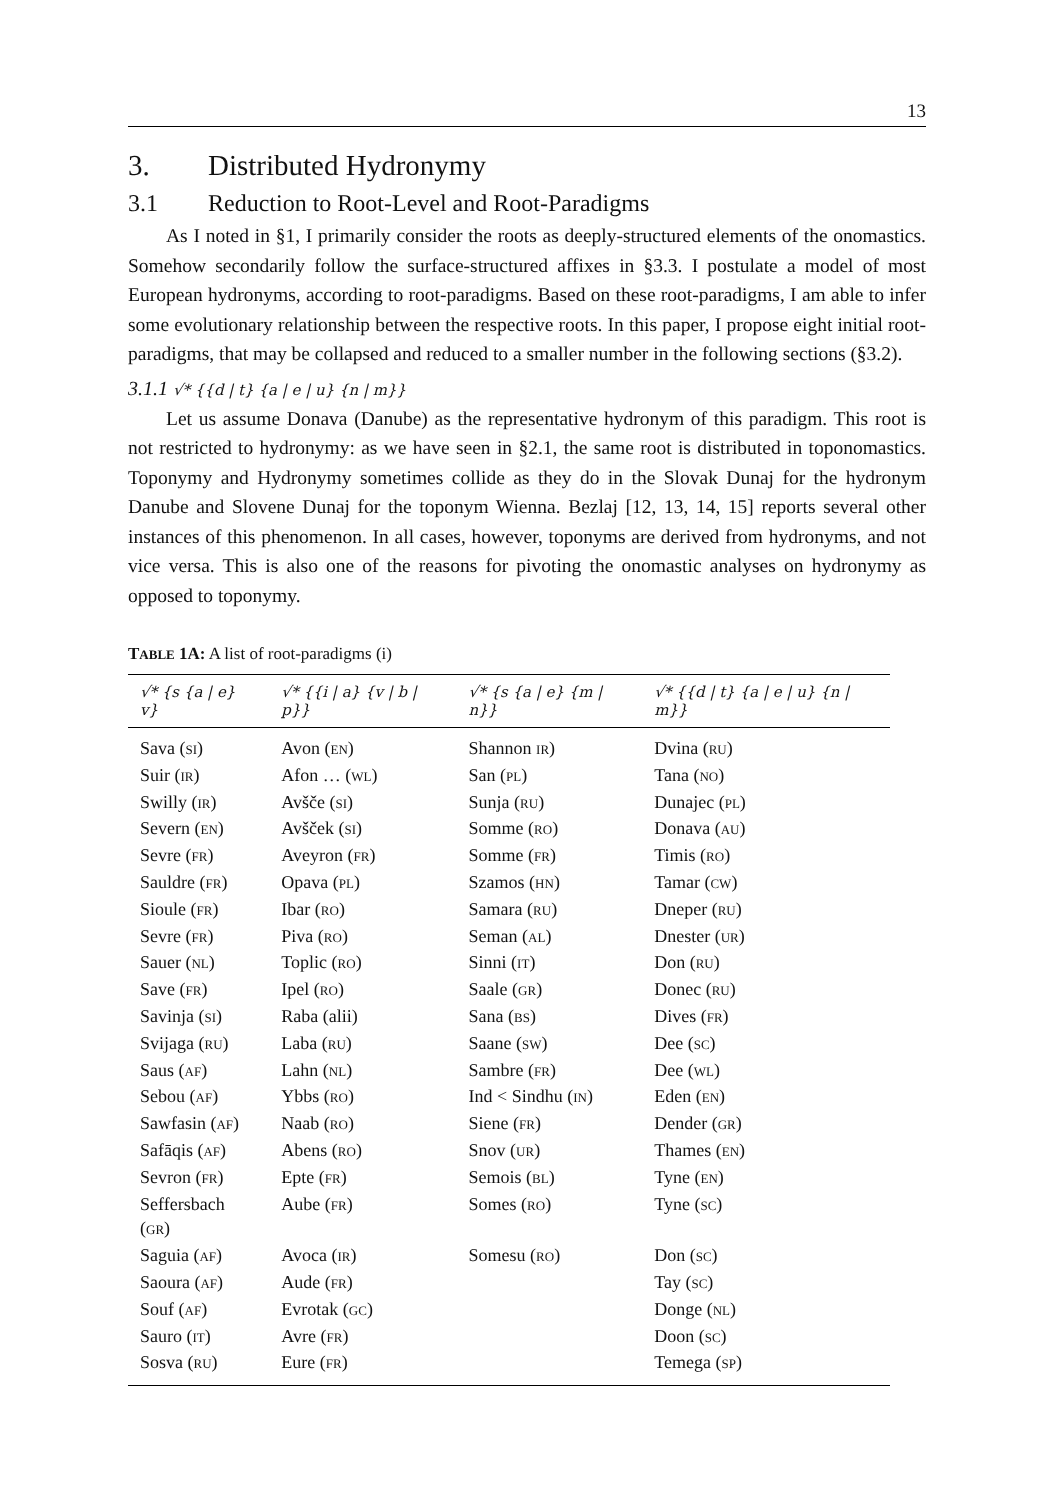13
3. Distributed Hydronymy
3.1 Reduction to Root-Level and Root-Paradigms
As I noted in §1, I primarily consider the roots as deeply-structured elements of the onomastics. Somehow secondarily follow the surface-structured affixes in §3.3. I postulate a model of most European hydronyms, according to root-paradigms. Based on these root-paradigms, I am able to infer some evolutionary relationship between the respective roots. In this paper, I propose eight initial root-paradigms, that may be collapsed and reduced to a smaller number in the following sections (§3.2).
3.1.1 √* {{d | t} {a | e | u} {n | m}}
Let us assume Donava (Danube) as the representative hydronym of this paradigm. This root is not restricted to hydronymy: as we have seen in §2.1, the same root is distributed in toponomastics. Toponymy and Hydronymy sometimes collide as they do in the Slovak Dunaj for the hydronym Danube and Slovene Dunaj for the toponym Wienna. Bezlaj [12, 13, 14, 15] reports several other instances of this phenomenon. In all cases, however, toponyms are derived from hydronyms, and not vice versa. This is also one of the reasons for pivoting the onomastic analyses on hydronymy as opposed to toponymy.
TABLE 1A: A list of root-paradigms (i)
| √* {s {a / e} v} | √* {{i / a} {v / b / p}} | √* {s {a / e} {m / n}} | √* {{d / t} {a / e / u} {n / m}} |
| --- | --- | --- | --- |
| Sava ( SI ) | Avon ( EN ) | Shannon IR ) | Dvina ( RU ) |
| Suir ( IR ) | Afon … ( WL ) | San ( PL ) | Tana ( NO ) |
| Swilly ( IR ) | Avšče ( SI ) | Sunja ( RU ) | Dunajec ( PL ) |
| Severn ( EN ) | Avšček ( SI ) | Somme ( RO ) | Donava ( AU ) |
| Sevre ( FR ) | Aveyron ( FR ) | Somme ( FR ) | Timis ( RO ) |
| Sauldre ( FR ) | Opava ( PL ) | Szamos ( HN ) | Tamar ( CW ) |
| Sioule ( FR ) | Ibar ( RO ) | Samara ( RU ) | Dneper ( RU ) |
| Sevre ( FR ) | Piva ( RO ) | Seman ( AL ) | Dnester ( UR ) |
| Sauer ( NL ) | Toplic ( RO ) | Sinni ( IT ) | Don ( RU ) |
| Save ( FR ) | Ipel ( RO ) | Saale ( GR ) | Donec ( RU ) |
| Savinja ( SI ) | Raba (alii) | Sana ( BS ) | Dives ( FR ) |
| Svijaga ( RU ) | Laba ( RU ) | Saane ( SW ) | Dee ( SC ) |
| Saus ( AF ) | Lahn ( NL ) | Sambre ( FR ) | Dee ( WL ) |
| Sebou ( AF ) | Ybbs ( RO ) | Ind < Sindhu ( IN ) | Eden ( EN ) |
| Sawfasin ( AF ) | Naab ( RO ) | Siene ( FR ) | Dender ( GR ) |
| Safāqis ( AF ) | Abens ( RO ) | Snov ( UR ) | Thames ( EN ) |
| Sevron ( FR ) | Epte ( FR ) | Semois ( BL ) | Tyne ( EN ) |
| Seffersbach ( GR ) | Aube ( FR ) | Somes ( RO ) | Tyne ( SC ) |
| Saguia ( AF ) | Avoca ( IR ) | Somesu ( RO ) | Don ( SC ) |
| Saoura ( AF ) | Aude ( FR ) | | Tay ( SC ) |
| Souf ( AF ) | Evrotak ( GC ) | | Donge ( NL ) |
| Sauro ( IT ) | Avre ( FR ) | | Doon ( SC ) |
| Sosva ( RU ) | Eure ( FR ) | | Temega ( SP ) |